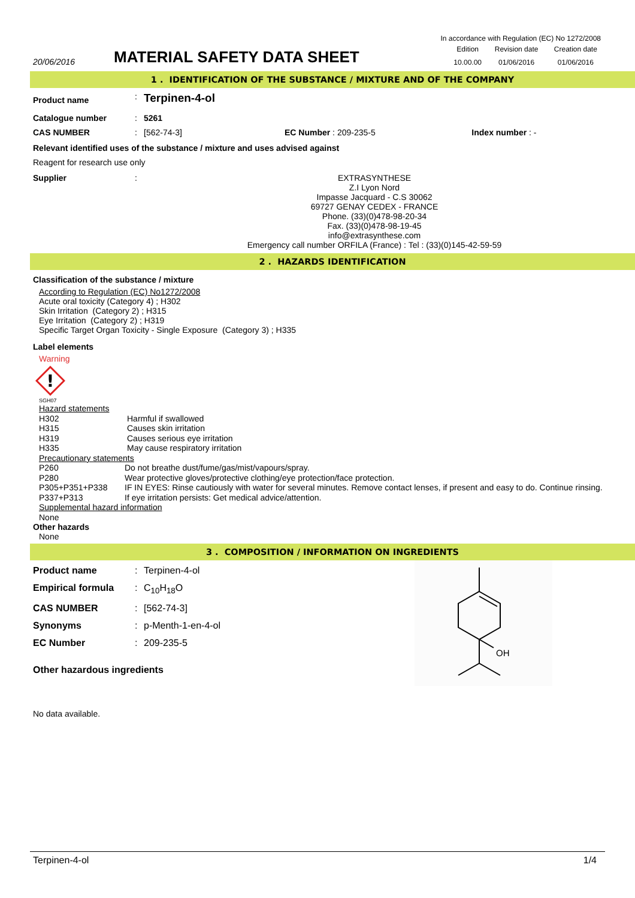In accordance with Regulation (EC) No 1272/2008
| 20/06/2016 | MATERIAL SAFETY DATA SHEET | Edition | Revision date | Creation date |
| | | 10.00.00 | 01/06/2016 | 01/06/2016 |
1 . IDENTIFICATION OF THE SUBSTANCE / MIXTURE AND OF THE COMPANY
| Product name | : | Terpinen-4-ol | | |
| Catalogue number | : | 5261 | | |
| CAS NUMBER | : | [562-74-3] | EC Number : 209-235-5 | Index number : - |
Relevant identified uses of the substance / mixture and uses advised against
Reagent for research use only
| Supplier | : | EXTRASYNTHESE Z.I Lyon Nord Impasse Jacquard - C.S 30062 69727 GENAY CEDEX - FRANCE Phone. (33)(0)478-98-20-34 Fax. (33)(0)478-98-19-45 info@extrasynthese.com Emergency call number ORFILA (France) : Tel : (33)(0)145-42-59-59 |
2 . HAZARDS IDENTIFICATION
Classification of the substance / mixture
According to Regulation (EC) No1272/2008
Acute oral toxicity (Category 4) ; H302
Skin Irritation (Category 2) ; H315
Eye Irritation (Category 2) ; H319
Specific Target Organ Toxicity - Single Exposure (Category 3) ; H335
Label elements
Warning
!
SGH07
Hazard statements
| H302 | Harmful if swallowed |
| H315 | Causes skin irritation |
| H319 | Causes serious eye irritation |
| H335 | May cause respiratory irritation |
Precautionary statements
| P260 | Do not breathe dust/fume/gas/mist/vapours/spray. |
| P280 | Wear protective gloves/protective clothing/eye protection/face protection. |
| P305+P351+P338 | IF IN EYES: Rinse cautiously with water for several minutes. Remove contact lenses, if present and easy to do. Continue rinsing. |
| P337+P313 | If eye irritation persists: Get medical advice/attention. |
Supplemental hazard information
None
Other hazards
None
3 . COMPOSITION / INFORMATION ON INGREDIENTS
| Product name | : | Terpinen-4-ol |
| Empirical formula | : | C<sub>10</sub>H<sub>18</sub>O |
| CAS NUMBER | : | [562-74-3] |
| Synonyms | : | p-Menth-1-en-4-ol |
| EC Number | : | 209-235-5 |
Other hazardous ingredients
No data available.
OH
Terpinen-4-ol 1/4